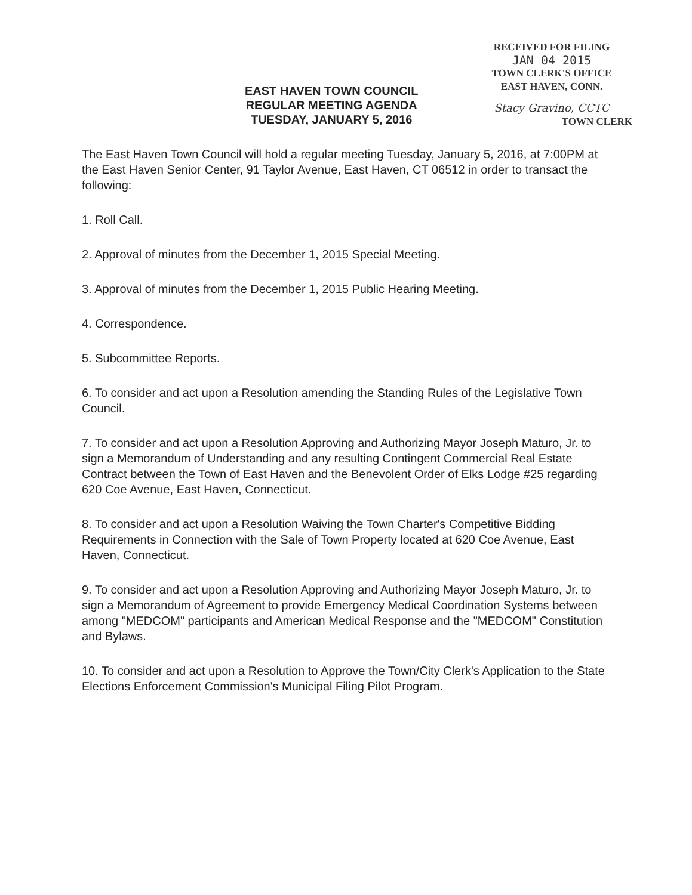RECEIVED FOR FILING
JAN 04 2015
TOWN CLERK'S OFFICE
EAST HAVEN, CONN.
Stacy Gravino, CCTC
TOWN CLERK
EAST HAVEN TOWN COUNCIL
REGULAR MEETING AGENDA
TUESDAY, JANUARY 5, 2016
The East Haven Town Council will hold a regular meeting Tuesday, January 5, 2016, at 7:00PM at the East Haven Senior Center, 91 Taylor Avenue, East Haven, CT 06512 in order to transact the following:
1. Roll Call.
2. Approval of minutes from the December 1, 2015 Special Meeting.
3. Approval of minutes from the December 1, 2015 Public Hearing Meeting.
4. Correspondence.
5. Subcommittee Reports.
6. To consider and act upon a Resolution amending the Standing Rules of the Legislative Town Council.
7. To consider and act upon a Resolution Approving and Authorizing Mayor Joseph Maturo, Jr. to sign a Memorandum of Understanding and any resulting Contingent Commercial Real Estate Contract between the Town of East Haven and the Benevolent Order of Elks Lodge #25 regarding 620 Coe Avenue, East Haven, Connecticut.
8. To consider and act upon a Resolution Waiving the Town Charter's Competitive Bidding Requirements in Connection with the Sale of Town Property located at 620 Coe Avenue, East Haven, Connecticut.
9. To consider and act upon a Resolution Approving and Authorizing Mayor Joseph Maturo, Jr. to sign a Memorandum of Agreement to provide Emergency Medical Coordination Systems between among "MEDCOM" participants and American Medical Response and the "MEDCOM" Constitution and Bylaws.
10. To consider and act upon a Resolution to Approve the Town/City Clerk's Application to the State Elections Enforcement Commission's Municipal Filing Pilot Program.